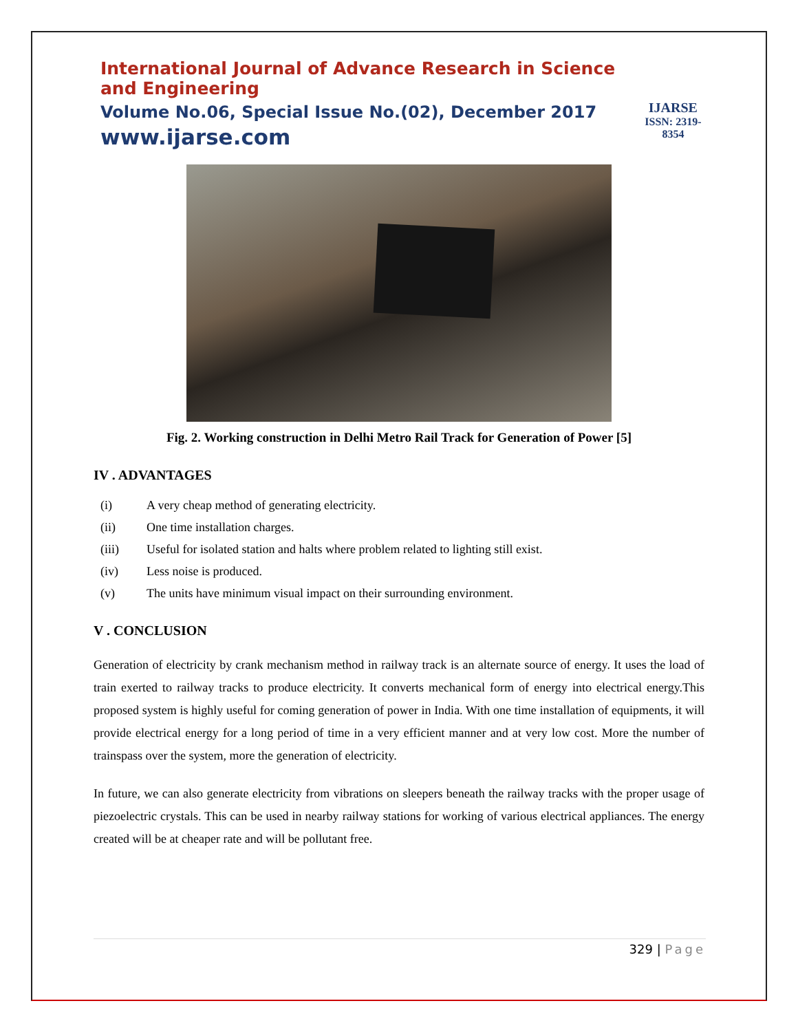International Journal of Advance Research in Science and Engineering
Volume No.06, Special Issue No.(02), December 2017
www.ijarse.com
IJARSE
ISSN: 2319-8354
Fig. 2. Working construction in Delhi Metro Rail Track for Generation of Power [5]
IV . ADVANTAGES
(i) A very cheap method of generating electricity.
(ii) One time installation charges.
(iii) Useful for isolated station and halts where problem related to lighting still exist.
(iv) Less noise is produced.
(v) The units have minimum visual impact on their surrounding environment.
V . CONCLUSION
Generation of electricity by crank mechanism method in railway track is an alternate source of energy. It uses the load of train exerted to railway tracks to produce electricity. It converts mechanical form of energy into electrical energy.This proposed system is highly useful for coming generation of power in India. With one time installation of equipments, it will provide electrical energy for a long period of time in a very efficient manner and at very low cost. More the number of trainspass over the system, more the generation of electricity.
In future, we can also generate electricity from vibrations on sleepers beneath the railway tracks with the proper usage of piezoelectric crystals. This can be used in nearby railway stations for working of various electrical appliances. The energy created will be at cheaper rate and will be pollutant free.
329 | Page